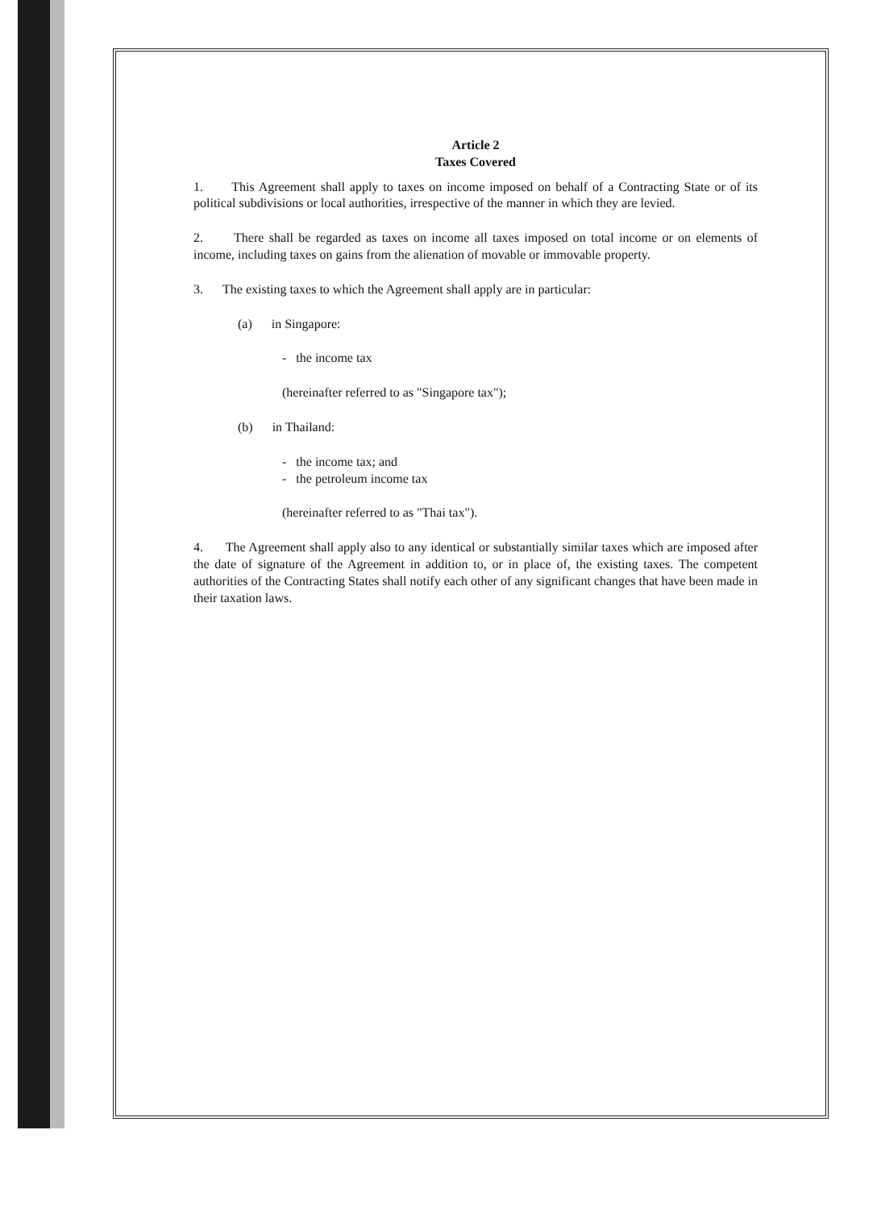Article 2
Taxes Covered
1. This Agreement shall apply to taxes on income imposed on behalf of a Contracting State or of its political subdivisions or local authorities, irrespective of the manner in which they are levied.
2. There shall be regarded as taxes on income all taxes imposed on total income or on elements of income, including taxes on gains from the alienation of movable or immovable property.
3. The existing taxes to which the Agreement shall apply are in particular:
(a) in Singapore:
- the income tax
(hereinafter referred to as "Singapore tax");
(b) in Thailand:
- the income tax; and
- the petroleum income tax
(hereinafter referred to as "Thai tax").
4. The Agreement shall apply also to any identical or substantially similar taxes which are imposed after the date of signature of the Agreement in addition to, or in place of, the existing taxes. The competent authorities of the Contracting States shall notify each other of any significant changes that have been made in their taxation laws.